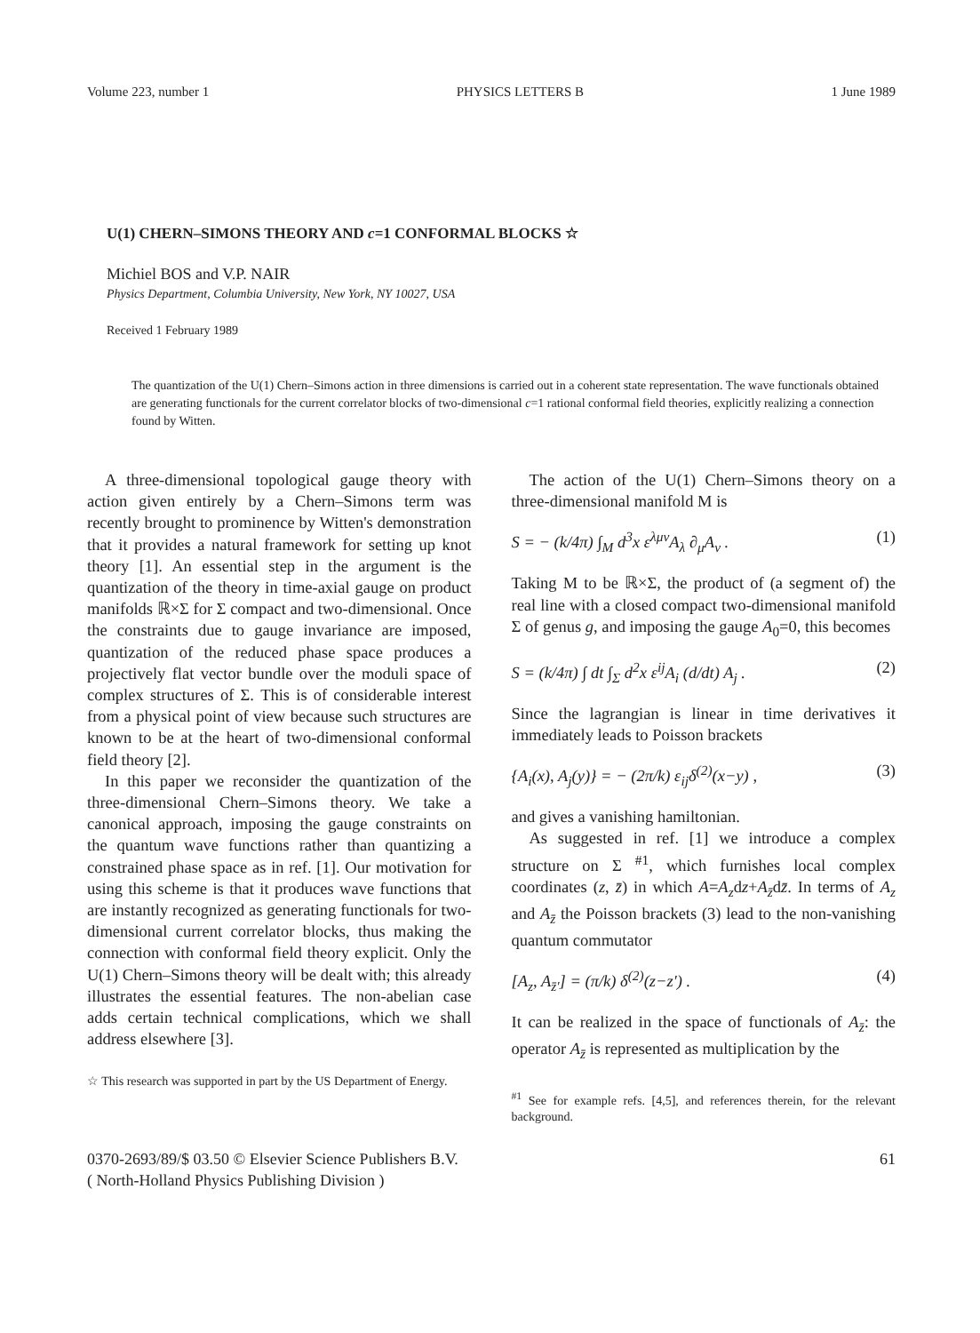Volume 223, number 1 PHYSICS LETTERS B 1 June 1989
U(1) CHERN–SIMONS THEORY AND c=1 CONFORMAL BLOCKS ☆
Michiel BOS and V.P. NAIR
Physics Department, Columbia University, New York, NY 10027, USA
Received 1 February 1989
The quantization of the U(1) Chern–Simons action in three dimensions is carried out in a coherent state representation. The wave functionals obtained are generating functionals for the current correlator blocks of two-dimensional c=1 rational conformal field theories, explicitly realizing a connection found by Witten.
A three-dimensional topological gauge theory with action given entirely by a Chern–Simons term was recently brought to prominence by Witten's demonstration that it provides a natural framework for setting up knot theory [1]. An essential step in the argument is the quantization of the theory in time-axial gauge on product manifolds ℝ×Σ for Σ compact and two-dimensional. Once the constraints due to gauge invariance are imposed, quantization of the reduced phase space produces a projectively flat vector bundle over the moduli space of complex structures of Σ. This is of considerable interest from a physical point of view because such structures are known to be at the heart of two-dimensional conformal field theory [2].
In this paper we reconsider the quantization of the three-dimensional Chern–Simons theory. We take a canonical approach, imposing the gauge constraints on the quantum wave functions rather than quantizing a constrained phase space as in ref. [1]. Our motivation for using this scheme is that it produces wave functions that are instantly recognized as generating functionals for two-dimensional current correlator blocks, thus making the connection with conformal field theory explicit. Only the U(1) Chern–Simons theory will be dealt with; this already illustrates the essential features. The non-abelian case adds certain technical complications, which we shall address elsewhere [3].
☆ This research was supported in part by the US Department of Energy.
The action of the U(1) Chern–Simons theory on a three-dimensional manifold M is
S = − (k/4π) ∫<sub>M</sub> d<sup>3</sup>x ε<sup>λμν</sup>A<sub>λ</sub> ∂<sub>μ</sub>A<sub>ν</sub> . (1)
Taking M to be ℝ×Σ, the product of (a segment of) the real line with a closed compact two-dimensional manifold Σ of genus g, and imposing the gauge A<sub>0</sub>=0, this becomes
S = (k/4π) ∫ dt ∫<sub>Σ</sub> d<sup>2</sup>x ε<sup>ij</sup>A<sub>i</sub> (d/dt) A<sub>j</sub> . (2)
Since the lagrangian is linear in time derivatives it immediately leads to Poisson brackets
{A<sub>i</sub>(x), A<sub>j</sub>(y)} = − (2π/k) ε<sub>ij</sub>δ<sup>(2)</sup>(x−y) , (3)
and gives a vanishing hamiltonian.
As suggested in ref. [1] we introduce a complex structure on Σ <sup>#1</sup>, which furnishes local complex coordinates (z, z̄) in which A=A<sub>z</sub>dz+A<sub>z̄</sub>dz̄. In terms of A<sub>z</sub> and A<sub>z̄</sub> the Poisson brackets (3) lead to the non-vanishing quantum commutator
[A<sub>z</sub>, A<sub>z̄′</sub>] = (π/k) δ<sup>(2)</sup>(z−z′) . (4)
It can be realized in the space of functionals of A<sub>z̄</sub>: the operator A<sub>z̄</sub> is represented as multiplication by the
<sup>#1</sup> See for example refs. [4,5], and references therein, for the relevant background.
0370-2693/89/$ 03.50 © Elsevier Science Publishers B.V.
( North-Holland Physics Publishing Division ) 61